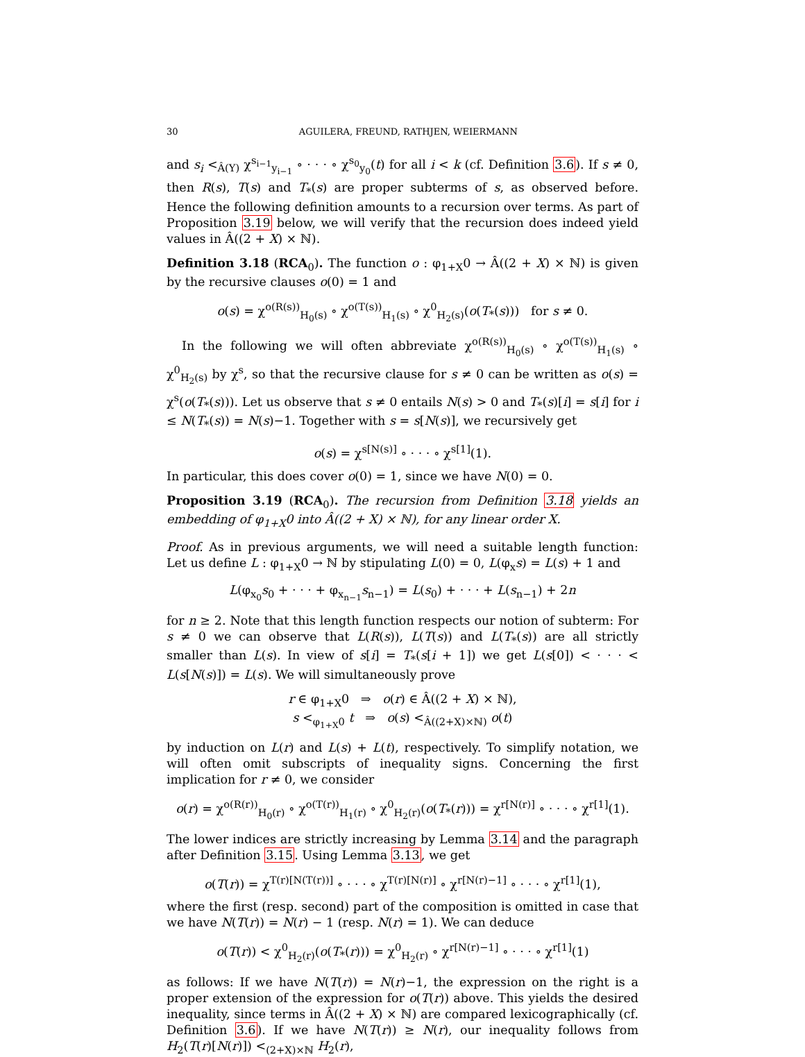30 AGUILERA, FREUND, RATHJEN, WEIERMANN
and s<sub>i</sub> <<sub>Â(Y)</sub> χ<sup>s<sub>i−1</sub></sup><sub>y<sub>i−1</sub></sub> ∘ · · · ∘ χ<sup>s<sub>0</sub></sup><sub>y<sub>0</sub></sub>(t) for all i < k (cf. Definition 3.6). If s ≠ 0, then R(s), T(s) and T<sub>*</sub>(s) are proper subterms of s, as observed before. Hence the following definition amounts to a recursion over terms. As part of Proposition 3.19 below, we will verify that the recursion does indeed yield values in Â((2 + X) × ℕ).
Definition 3.18 (RCA<sub>0</sub>). The function o : φ<sub>1+X</sub>0 → Â((2 + X) × ℕ) is given by the recursive clauses o(0) = 1 and
o(s) = χ<sup>o(R(s))</sup><sub>H<sub>0</sub>(s)</sub> ∘ χ<sup>o(T(s))</sup><sub>H<sub>1</sub>(s)</sub> ∘ χ<sup>0</sup><sub>H<sub>2</sub>(s)</sub>(o(T<sub>*</sub>(s))) for s ≠ 0.
In the following we will often abbreviate χ<sup>o(R(s))</sup><sub>H<sub>0</sub>(s)</sub> ∘ χ<sup>o(T(s))</sup><sub>H<sub>1</sub>(s)</sub> ∘ χ<sup>0</sup><sub>H<sub>2</sub>(s)</sub> by χ<sup>s</sup>, so that the recursive clause for s ≠ 0 can be written as o(s) = χ<sup>s</sup>(o(T<sub>*</sub>(s))). Let us observe that s ≠ 0 entails N(s) > 0 and T<sub>*</sub>(s)[i] = s[i] for i ≤ N(T<sub>*</sub>(s)) = N(s)−1. Together with s = s[N(s)], we recursively get
o(s) = χ<sup>s[N(s)]</sup> ∘ · · · ∘ χ<sup>s[1]</sup>(1).
In particular, this does cover o(0) = 1, since we have N(0) = 0.
Proposition 3.19 (RCA<sub>0</sub>). The recursion from Definition 3.18 yields an embedding of φ<sub>1+X</sub>0 into Â((2 + X) × ℕ), for any linear order X.
Proof. As in previous arguments, we will need a suitable length function: Let us define L : φ<sub>1+X</sub>0 → ℕ by stipulating L(0) = 0, L(φ<sub>x</sub>s) = L(s) + 1 and
L(φ<sub>x<sub>0</sub></sub>s<sub>0</sub> + · · · + φ<sub>x<sub>n−1</sub></sub>s<sub>n−1</sub>) = L(s<sub>0</sub>) + · · · + L(s<sub>n−1</sub>) + 2n
for n ≥ 2. Note that this length function respects our notion of subterm: For s ≠ 0 we can observe that L(R(s)), L(T(s)) and L(T<sub>*</sub>(s)) are all strictly smaller than L(s). In view of s[i] = T<sub>*</sub>(s[i + 1]) we get L(s[0]) < · · · < L(s[N(s)]) = L(s). We will simultaneously prove
r ∈ φ<sub>1+X</sub>0 ⇒ o(r) ∈ Â((2 + X) × ℕ),
s <<sub>φ<sub>1+X</sub>0</sub> t ⇒ o(s) <<sub>Â((2+X)×ℕ)</sub> o(t)
by induction on L(r) and L(s) + L(t), respectively. To simplify notation, we will often omit subscripts of inequality signs. Concerning the first implication for r ≠ 0, we consider
o(r) = χ<sup>o(R(r))</sup><sub>H<sub>0</sub>(r)</sub> ∘ χ<sup>o(T(r))</sup><sub>H<sub>1</sub>(r)</sub> ∘ χ<sup>0</sup><sub>H<sub>2</sub>(r)</sub>(o(T<sub>*</sub>(r))) = χ<sup>r[N(r)]</sup> ∘ · · · ∘ χ<sup>r[1]</sup>(1).
The lower indices are strictly increasing by Lemma 3.14 and the paragraph after Definition 3.15. Using Lemma 3.13, we get
o(T(r)) = χ<sup>T(r)[N(T(r))]</sup> ∘ · · · ∘ χ<sup>T(r)[N(r)]</sup> ∘ χ<sup>r[N(r)−1]</sup> ∘ · · · ∘ χ<sup>r[1]</sup>(1),
where the first (resp. second) part of the composition is omitted in case that we have N(T(r)) = N(r) − 1 (resp. N(r) = 1). We can deduce
o(T(r)) < χ<sup>0</sup><sub>H<sub>2</sub>(r)</sub>(o(T<sub>*</sub>(r))) = χ<sup>0</sup><sub>H<sub>2</sub>(r)</sub> ∘ χ<sup>r[N(r)−1]</sup> ∘ · · · ∘ χ<sup>r[1]</sup>(1)
as follows: If we have N(T(r)) = N(r)−1, the expression on the right is a proper extension of the expression for o(T(r)) above. This yields the desired inequality, since terms in Â((2 + X) × ℕ) are compared lexicographically (cf. Definition 3.6). If we have N(T(r)) ≥ N(r), our inequality follows from H<sub>2</sub>(T(r)[N(r)]) <<sub>(2+X)×ℕ</sub> H<sub>2</sub>(r),